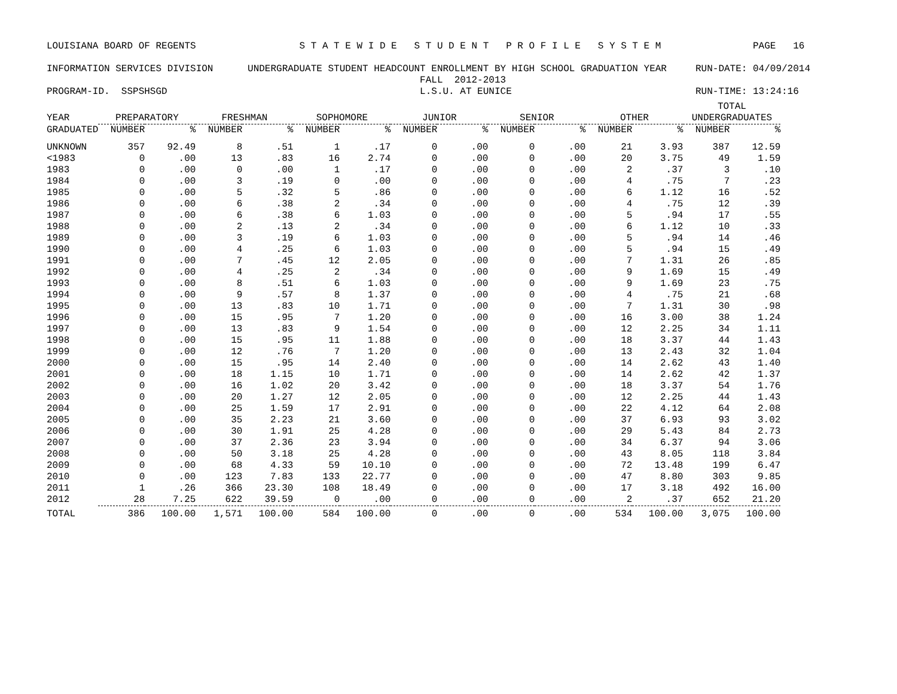LOUISIANA BOARD OF REGENTS S T A T E W I D E S T U D E N T P R O F I L E S Y S T E M PAGE 16 INFORMATION SERVICES DIVISION UNDERGRADUATE STUDENT HEADCOUNT ENROLLMENT BY HIGH SCHOOL GRADUATION YEAR RUN-DATE: 04/09/2014 FALL 2012-2013 PROGRAM-ID. SSPSHSGD L.S.U. AT EUNICE RUN-TIME: 13:24:16
| | | | | | | | | | | | | | TOTAL | |
| --- | --- | --- | --- | --- | --- | --- | --- | --- | --- | --- | --- | --- | --- | --- |
| YEAR | PREPARATORY | | FRESHMAN | | SOPHOMORE | | JUNIOR | | SENIOR | | OTHER | | UNDERGRADUATES | |
| GRADUATED | NUMBER | % | NUMBER | % | NUMBER | % | NUMBER | % | NUMBER | % | NUMBER | % | NUMBER | % |
| UNKNOWN | 357 | 92.49 | 8 | .51 | 1 | .17 | 0 | .00 | 0 | .00 | 21 | 3.93 | 387 | 12.59 |
| <1983 | 0 | .00 | 13 | .83 | 16 | 2.74 | 0 | .00 | 0 | .00 | 20 | 3.75 | 49 | 1.59 |
| 1983 | 0 | .00 | 0 | .00 | 1 | .17 | 0 | .00 | 0 | .00 | 2 | .37 | 3 | .10 |
| 1984 | 0 | .00 | 3 | .19 | 0 | .00 | 0 | .00 | 0 | .00 | 4 | .75 | 7 | .23 |
| 1985 | 0 | .00 | 5 | .32 | 5 | .86 | 0 | .00 | 0 | .00 | 6 | 1.12 | 16 | .52 |
| 1986 | 0 | .00 | 6 | .38 | 2 | .34 | 0 | .00 | 0 | .00 | 4 | .75 | 12 | .39 |
| 1987 | 0 | .00 | 6 | .38 | 6 | 1.03 | 0 | .00 | 0 | .00 | 5 | .94 | 17 | .55 |
| 1988 | 0 | .00 | 2 | .13 | 2 | .34 | 0 | .00 | 0 | .00 | 6 | 1.12 | 10 | .33 |
| 1989 | 0 | .00 | 3 | .19 | 6 | 1.03 | 0 | .00 | 0 | .00 | 5 | .94 | 14 | .46 |
| 1990 | 0 | .00 | 4 | .25 | 6 | 1.03 | 0 | .00 | 0 | .00 | 5 | .94 | 15 | .49 |
| 1991 | 0 | .00 | 7 | .45 | 12 | 2.05 | 0 | .00 | 0 | .00 | 7 | 1.31 | 26 | .85 |
| 1992 | 0 | .00 | 4 | .25 | 2 | .34 | 0 | .00 | 0 | .00 | 9 | 1.69 | 15 | .49 |
| 1993 | 0 | .00 | 8 | .51 | 6 | 1.03 | 0 | .00 | 0 | .00 | 9 | 1.69 | 23 | .75 |
| 1994 | 0 | .00 | 9 | .57 | 8 | 1.37 | 0 | .00 | 0 | .00 | 4 | .75 | 21 | .68 |
| 1995 | 0 | .00 | 13 | .83 | 10 | 1.71 | 0 | .00 | 0 | .00 | 7 | 1.31 | 30 | .98 |
| 1996 | 0 | .00 | 15 | .95 | 7 | 1.20 | 0 | .00 | 0 | .00 | 16 | 3.00 | 38 | 1.24 |
| 1997 | 0 | .00 | 13 | .83 | 9 | 1.54 | 0 | .00 | 0 | .00 | 12 | 2.25 | 34 | 1.11 |
| 1998 | 0 | .00 | 15 | .95 | 11 | 1.88 | 0 | .00 | 0 | .00 | 18 | 3.37 | 44 | 1.43 |
| 1999 | 0 | .00 | 12 | .76 | 7 | 1.20 | 0 | .00 | 0 | .00 | 13 | 2.43 | 32 | 1.04 |
| 2000 | 0 | .00 | 15 | .95 | 14 | 2.40 | 0 | .00 | 0 | .00 | 14 | 2.62 | 43 | 1.40 |
| 2001 | 0 | .00 | 18 | 1.15 | 10 | 1.71 | 0 | .00 | 0 | .00 | 14 | 2.62 | 42 | 1.37 |
| 2002 | 0 | .00 | 16 | 1.02 | 20 | 3.42 | 0 | .00 | 0 | .00 | 18 | 3.37 | 54 | 1.76 |
| 2003 | 0 | .00 | 20 | 1.27 | 12 | 2.05 | 0 | .00 | 0 | .00 | 12 | 2.25 | 44 | 1.43 |
| 2004 | 0 | .00 | 25 | 1.59 | 17 | 2.91 | 0 | .00 | 0 | .00 | 22 | 4.12 | 64 | 2.08 |
| 2005 | 0 | .00 | 35 | 2.23 | 21 | 3.60 | 0 | .00 | 0 | .00 | 37 | 6.93 | 93 | 3.02 |
| 2006 | 0 | .00 | 30 | 1.91 | 25 | 4.28 | 0 | .00 | 0 | .00 | 29 | 5.43 | 84 | 2.73 |
| 2007 | 0 | .00 | 37 | 2.36 | 23 | 3.94 | 0 | .00 | 0 | .00 | 34 | 6.37 | 94 | 3.06 |
| 2008 | 0 | .00 | 50 | 3.18 | 25 | 4.28 | 0 | .00 | 0 | .00 | 43 | 8.05 | 118 | 3.84 |
| 2009 | 0 | .00 | 68 | 4.33 | 59 | 10.10 | 0 | .00 | 0 | .00 | 72 | 13.48 | 199 | 6.47 |
| 2010 | 0 | .00 | 123 | 7.83 | 133 | 22.77 | 0 | .00 | 0 | .00 | 47 | 8.80 | 303 | 9.85 |
| 2011 | 1 | .26 | 366 | 23.30 | 108 | 18.49 | 0 | .00 | 0 | .00 | 17 | 3.18 | 492 | 16.00 |
| 2012 | 28 | 7.25 | 622 | 39.59 | 0 | .00 | 0 | .00 | 0 | .00 | 2 | .37 | 652 | 21.20 |
| TOTAL | 386 | 100.00 | 1,571 | 100.00 | 584 | 100.00 | 0 | .00 | 0 | .00 | 534 | 100.00 | 3,075 | 100.00 |